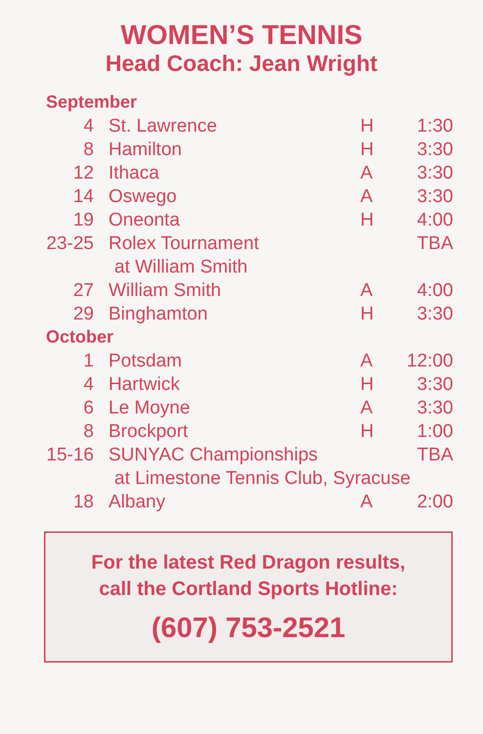WOMEN’S TENNIS
Head Coach: Jean Wright
| September | | | |
| 4 | St. Lawrence | H | 1:30 |
| 8 | Hamilton | H | 3:30 |
| 12 | Ithaca | A | 3:30 |
| 14 | Oswego | A | 3:30 |
| 19 | Oneonta | H | 4:00 |
| 23-25 | Rolex Tournament | | TBA |
| | at William Smith | | |
| 27 | William Smith | A | 4:00 |
| 29 | Binghamton | H | 3:30 |
| October | | | |
| 1 | Potsdam | A | 12:00 |
| 4 | Hartwick | H | 3:30 |
| 6 | Le Moyne | A | 3:30 |
| 8 | Brockport | H | 1:00 |
| 15-16 | SUNYAC Championships | | TBA |
| | at Limestone Tennis Club, Syracuse | | |
| 18 | Albany | A | 2:00 |
For the latest Red Dragon results,
call the Cortland Sports Hotline:
(607) 753-2521